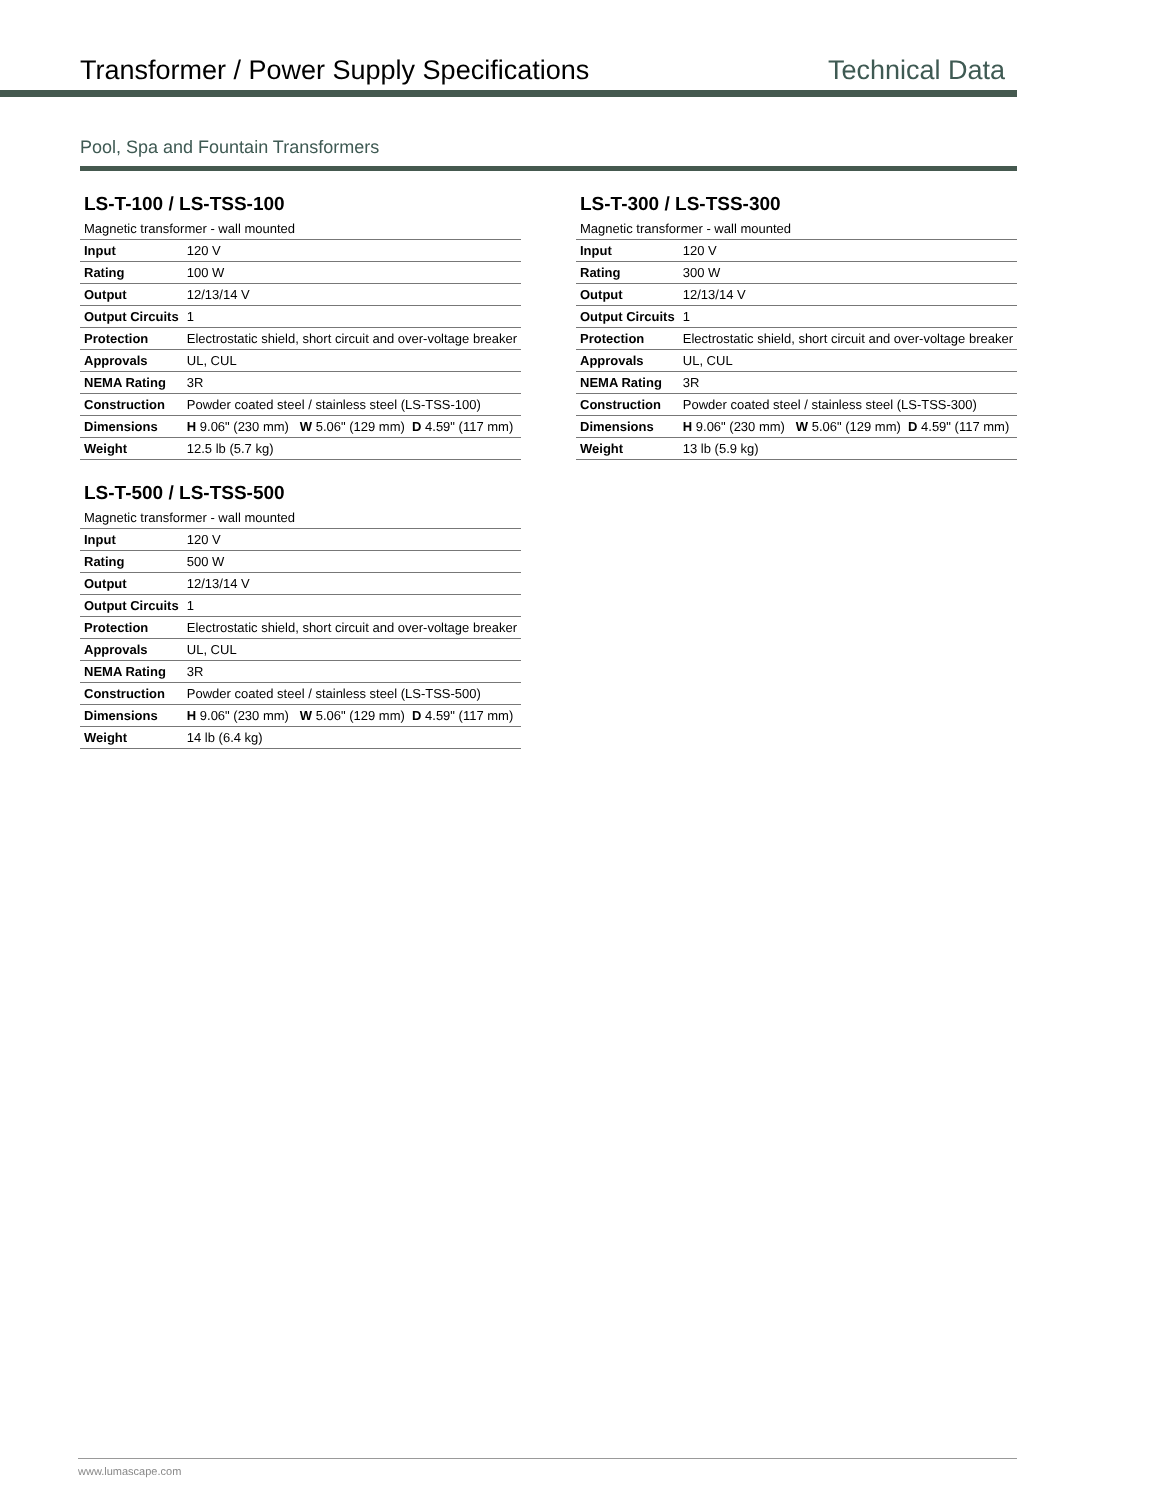Transformer / Power Supply Specifications
Technical Data
Pool, Spa and Fountain Transformers
LS-T-100 / LS-TSS-100
Magnetic transformer - wall mounted
| Input | 120 V |
| Rating | 100 W |
| Output | 12/13/14 V |
| Output Circuits | 1 |
| Protection | Electrostatic shield, short circuit and over-voltage breaker |
| Approvals | UL, CUL |
| NEMA Rating | 3R |
| Construction | Powder coated steel / stainless steel (LS-TSS-100) |
| Dimensions | H 9.06" (230 mm) W 5.06" (129 mm) D 4.59" (117 mm) |
| Weight | 12.5 lb (5.7 kg) |
LS-T-500 / LS-TSS-500
Magnetic transformer - wall mounted
| Input | 120 V |
| Rating | 500 W |
| Output | 12/13/14 V |
| Output Circuits | 1 |
| Protection | Electrostatic shield, short circuit and over-voltage breaker |
| Approvals | UL, CUL |
| NEMA Rating | 3R |
| Construction | Powder coated steel / stainless steel (LS-TSS-500) |
| Dimensions | H 9.06" (230 mm) W 5.06" (129 mm) D 4.59" (117 mm) |
| Weight | 14 lb (6.4 kg) |
LS-T-300 / LS-TSS-300
Magnetic transformer - wall mounted
| Input | 120 V |
| Rating | 300 W |
| Output | 12/13/14 V |
| Output Circuits | 1 |
| Protection | Electrostatic shield, short circuit and over-voltage breaker |
| Approvals | UL, CUL |
| NEMA Rating | 3R |
| Construction | Powder coated steel / stainless steel (LS-TSS-300) |
| Dimensions | H 9.06" (230 mm) W 5.06" (129 mm) D 4.59" (117 mm) |
| Weight | 13 lb (5.9 kg) |
www.lumascape.com